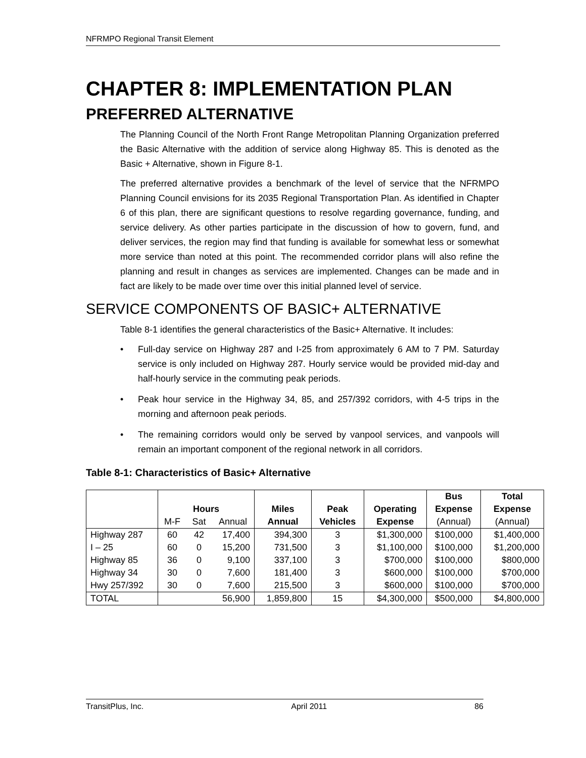NFRMPO Regional Transit Element
CHAPTER 8: IMPLEMENTATION PLAN
PREFERRED ALTERNATIVE
The Planning Council of the North Front Range Metropolitan Planning Organization preferred the Basic Alternative with the addition of service along Highway 85. This is denoted as the Basic + Alternative, shown in Figure 8-1.
The preferred alternative provides a benchmark of the level of service that the NFRMPO Planning Council envisions for its 2035 Regional Transportation Plan. As identified in Chapter 6 of this plan, there are significant questions to resolve regarding governance, funding, and service delivery. As other parties participate in the discussion of how to govern, fund, and deliver services, the region may find that funding is available for somewhat less or somewhat more service than noted at this point. The recommended corridor plans will also refine the planning and result in changes as services are implemented. Changes can be made and in fact are likely to be made over time over this initial planned level of service.
SERVICE COMPONENTS OF BASIC+ ALTERNATIVE
Table 8-1 identifies the general characteristics of the Basic+ Alternative. It includes:
• Full-day service on Highway 287 and I-25 from approximately 6 AM to 7 PM. Saturday service is only included on Highway 287. Hourly service would be provided mid-day and half-hourly service in the commuting peak periods.
• Peak hour service in the Highway 34, 85, and 257/392 corridors, with 4-5 trips in the morning and afternoon peak periods.
• The remaining corridors would only be served by vanpool services, and vanpools will remain an important component of the regional network in all corridors.
Table 8-1: Characteristics of Basic+ Alternative
| | | | | | | | Bus | Total |
| --- | --- | --- | --- | --- | --- | --- | --- | --- |
| | Hours | | | Miles | Peak | Operating | Expense | Expense |
| | M-F | Sat | Annual | Annual | Vehicles | Expense | (Annual) | (Annual) |
| Highway 287 | 60 | 42 | 17,400 | 394,300 | 3 | $1,300,000 | $100,000 | $1,400,000 |
| I – 25 | 60 | 0 | 15,200 | 731,500 | 3 | $1,100,000 | $100,000 | $1,200,000 |
| Highway 85 | 36 | 0 | 9,100 | 337,100 | 3 | $700,000 | $100,000 | $800,000 |
| Highway 34 | 30 | 0 | 7,600 | 181,400 | 3 | $600,000 | $100,000 | $700,000 |
| Hwy 257/392 | 30 | 0 | 7,600 | 215,500 | 3 | $600,000 | $100,000 | $700,000 |
| TOTAL | | | 56,900 | 1,859,800 | 15 | $4,300,000 | $500,000 | $4,800,000 |
TransitPlus, Inc. April 2011 86